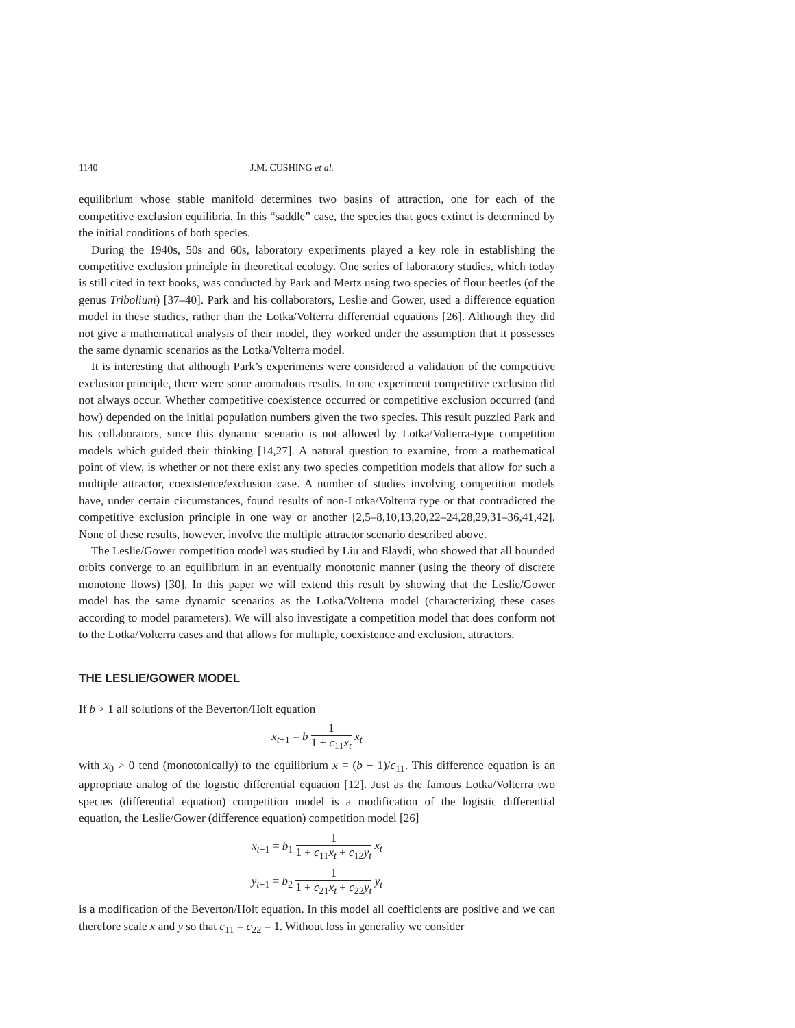1140 J.M. CUSHING et al.
equilibrium whose stable manifold determines two basins of attraction, one for each of the competitive exclusion equilibria. In this “saddle” case, the species that goes extinct is determined by the initial conditions of both species.
During the 1940s, 50s and 60s, laboratory experiments played a key role in establishing the competitive exclusion principle in theoretical ecology. One series of laboratory studies, which today is still cited in text books, was conducted by Park and Mertz using two species of flour beetles (of the genus Tribolium) [37–40]. Park and his collaborators, Leslie and Gower, used a difference equation model in these studies, rather than the Lotka/Volterra differential equations [26]. Although they did not give a mathematical analysis of their model, they worked under the assumption that it possesses the same dynamic scenarios as the Lotka/Volterra model.
It is interesting that although Park’s experiments were considered a validation of the competitive exclusion principle, there were some anomalous results. In one experiment competitive exclusion did not always occur. Whether competitive coexistence occurred or competitive exclusion occurred (and how) depended on the initial population numbers given the two species. This result puzzled Park and his collaborators, since this dynamic scenario is not allowed by Lotka/Volterra-type competition models which guided their thinking [14,27]. A natural question to examine, from a mathematical point of view, is whether or not there exist any two species competition models that allow for such a multiple attractor, coexistence/exclusion case. A number of studies involving competition models have, under certain circumstances, found results of non-Lotka/Volterra type or that contradicted the competitive exclusion principle in one way or another [2,5–8,10,13,20,22–24,28,29,31–36,41,42]. None of these results, however, involve the multiple attractor scenario described above.
The Leslie/Gower competition model was studied by Liu and Elaydi, who showed that all bounded orbits converge to an equilibrium in an eventually monotonic manner (using the theory of discrete monotone flows) [30]. In this paper we will extend this result by showing that the Leslie/Gower model has the same dynamic scenarios as the Lotka/Volterra model (characterizing these cases according to model parameters). We will also investigate a competition model that does conform not to the Lotka/Volterra cases and that allows for multiple, coexistence and exclusion, attractors.
THE LESLIE/GOWER MODEL
If b > 1 all solutions of the Beverton/Holt equation
x<sub>t+1</sub> = b 1 1 + c<sub>11</sub>x<sub>t</sub> x<sub>t</sub>
with x<sub>0</sub> > 0 tend (monotonically) to the equilibrium x = (b − 1)/c<sub>11</sub>. This difference equation is an appropriate analog of the logistic differential equation [12]. Just as the famous Lotka/Volterra two species (differential equation) competition model is a modification of the logistic differential equation, the Leslie/Gower (difference equation) competition model [26]
x<sub>t+1</sub> = b<sub>1</sub> 1 1 + c<sub>11</sub>x<sub>t</sub> + c<sub>12</sub>y<sub>t</sub> x<sub>t</sub>
y<sub>t+1</sub> = b<sub>2</sub> 1 1 + c<sub>21</sub>x<sub>t</sub> + c<sub>22</sub>y<sub>t</sub> y<sub>t</sub>
is a modification of the Beverton/Holt equation. In this model all coefficients are positive and we can therefore scale x and y so that c<sub>11</sub> = c<sub>22</sub> = 1. Without loss in generality we consider